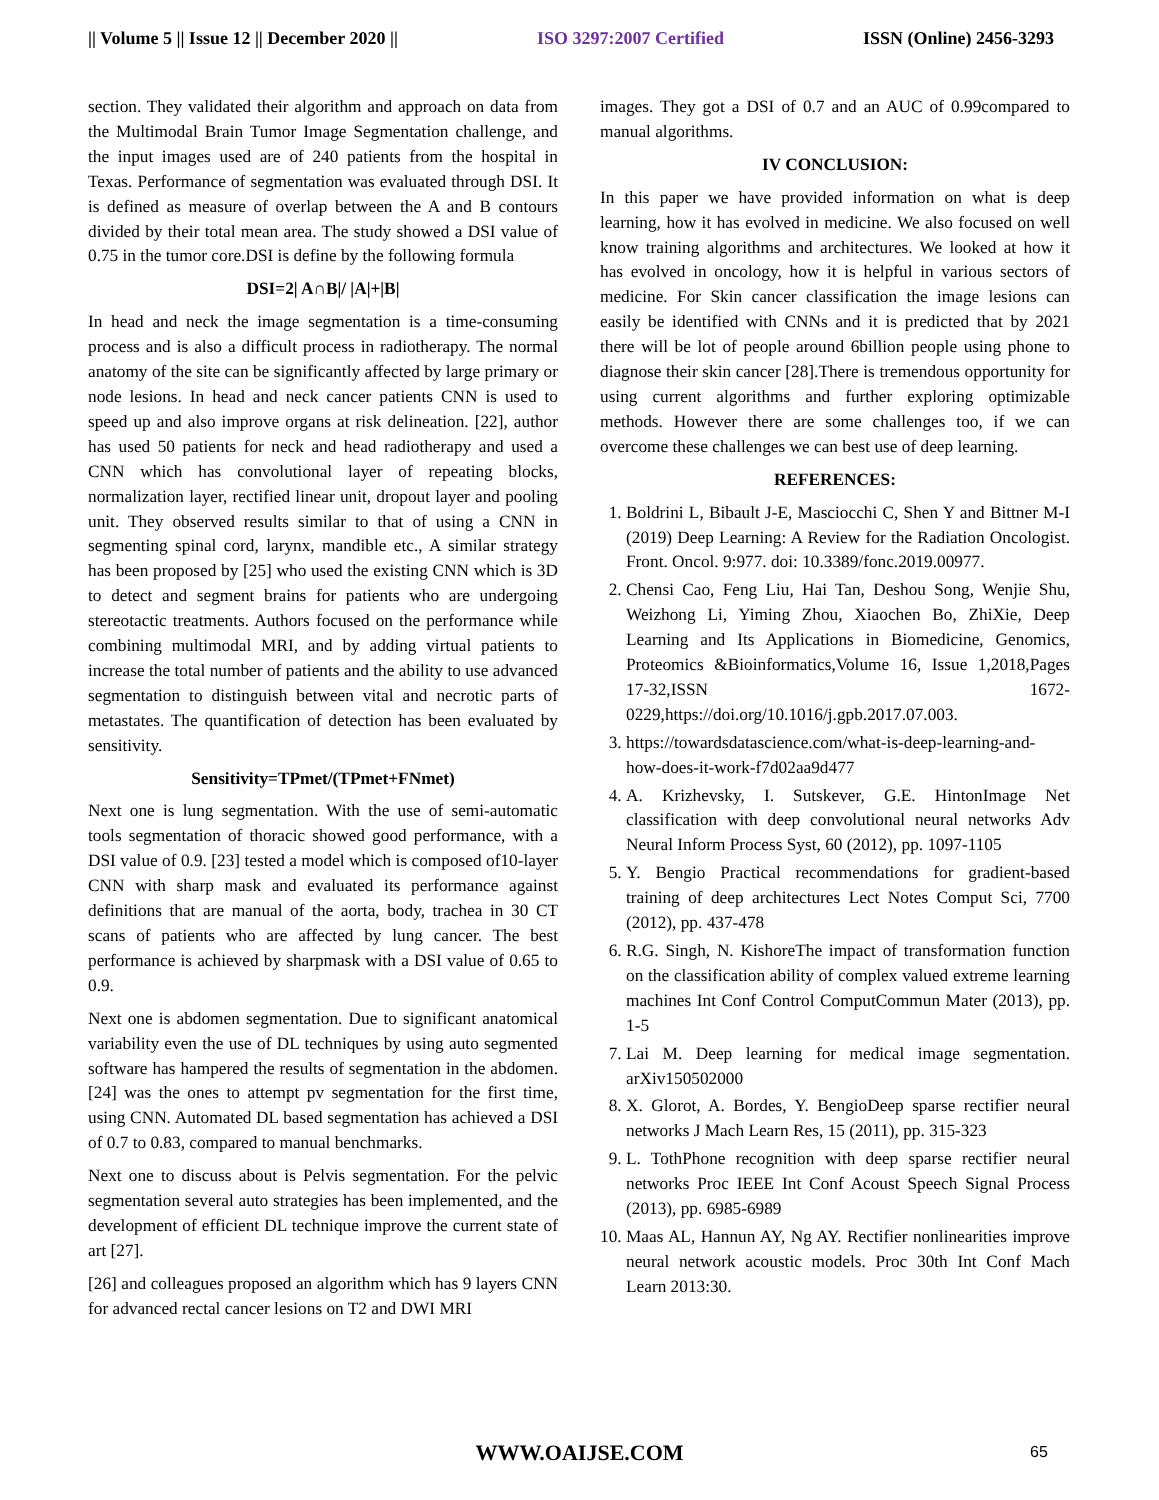|| Volume 5 || Issue 12 || December 2020 || ISO 3297:2007 Certified ISSN (Online) 2456-3293
section. They validated their algorithm and approach on data from the Multimodal Brain Tumor Image Segmentation challenge, and the input images used are of 240 patients from the hospital in Texas. Performance of segmentation was evaluated through DSI. It is defined as measure of overlap between the A and B contours divided by their total mean area. The study showed a DSI value of 0.75 in the tumor core.DSI is define by the following formula
DSI=2| A∩B|/ |A|+|B|
In head and neck the image segmentation is a time-consuming process and is also a difficult process in radiotherapy. The normal anatomy of the site can be significantly affected by large primary or node lesions. In head and neck cancer patients CNN is used to speed up and also improve organs at risk delineation. [22], author has used 50 patients for neck and head radiotherapy and used a CNN which has convolutional layer of repeating blocks, normalization layer, rectified linear unit, dropout layer and pooling unit. They observed results similar to that of using a CNN in segmenting spinal cord, larynx, mandible etc., A similar strategy has been proposed by [25] who used the existing CNN which is 3D to detect and segment brains for patients who are undergoing stereotactic treatments. Authors focused on the performance while combining multimodal MRI, and by adding virtual patients to increase the total number of patients and the ability to use advanced segmentation to distinguish between vital and necrotic parts of metastates. The quantification of detection has been evaluated by sensitivity.
Sensitivity=TPmet/(TPmet+FNmet)
Next one is lung segmentation. With the use of semi-automatic tools segmentation of thoracic showed good performance, with a DSI value of 0.9. [23] tested a model which is composed of10-layer CNN with sharp mask and evaluated its performance against definitions that are manual of the aorta, body, trachea in 30 CT scans of patients who are affected by lung cancer. The best performance is achieved by sharpmask with a DSI value of 0.65 to 0.9.
Next one is abdomen segmentation. Due to significant anatomical variability even the use of DL techniques by using auto segmented software has hampered the results of segmentation in the abdomen.[24] was the ones to attempt pv segmentation for the first time, using CNN. Automated DL based segmentation has achieved a DSI of 0.7 to 0.83, compared to manual benchmarks.
Next one to discuss about is Pelvis segmentation. For the pelvic segmentation several auto strategies has been implemented, and the development of efficient DL technique improve the current state of art [27].
[26] and colleagues proposed an algorithm which has 9 layers CNN for advanced rectal cancer lesions on T2 and DWI MRI
images. They got a DSI of 0.7 and an AUC of 0.99compared to manual algorithms.
IV CONCLUSION:
In this paper we have provided information on what is deep learning, how it has evolved in medicine. We also focused on well know training algorithms and architectures. We looked at how it has evolved in oncology, how it is helpful in various sectors of medicine. For Skin cancer classification the image lesions can easily be identified with CNNs and it is predicted that by 2021 there will be lot of people around 6billion people using phone to diagnose their skin cancer [28].There is tremendous opportunity for using current algorithms and further exploring optimizable methods. However there are some challenges too, if we can overcome these challenges we can best use of deep learning.
REFERENCES:
1. Boldrini L, Bibault J-E, Masciocchi C, Shen Y and Bittner M-I (2019) Deep Learning: A Review for the Radiation Oncologist. Front. Oncol. 9:977. doi: 10.3389/fonc.2019.00977.
2. Chensi Cao, Feng Liu, Hai Tan, Deshou Song, Wenjie Shu, Weizhong Li, Yiming Zhou, Xiaochen Bo, ZhiXie, Deep Learning and Its Applications in Biomedicine, Genomics, Proteomics &Bioinformatics,Volume 16, Issue 1,2018,Pages 17-32,ISSN 1672-0229,https://doi.org/10.1016/j.gpb.2017.07.003.
3. https://towardsdatascience.com/what-is-deep-learning-and-how-does-it-work-f7d02aa9d477
4. A. Krizhevsky, I. Sutskever, G.E. HintonImage Net classification with deep convolutional neural networks Adv Neural Inform Process Syst, 60 (2012), pp. 1097-1105
5. Y. Bengio Practical recommendations for gradient-based training of deep architectures Lect Notes Comput Sci, 7700 (2012), pp. 437-478
6. R.G. Singh, N. KishoreThe impact of transformation function on the classification ability of complex valued extreme learning machines Int Conf Control ComputCommun Mater (2013), pp. 1-5
7. Lai M. Deep learning for medical image segmentation. arXiv150502000
8. X. Glorot, A. Bordes, Y. BengioDeep sparse rectifier neural networks J Mach Learn Res, 15 (2011), pp. 315-323
9. L. TothPhone recognition with deep sparse rectifier neural networks Proc IEEE Int Conf Acoust Speech Signal Process (2013), pp. 6985-6989
10. Maas AL, Hannun AY, Ng AY. Rectifier nonlinearities improve neural network acoustic models. Proc 30th Int Conf Mach Learn 2013:30.
WWW.OAIJSE.COM 65